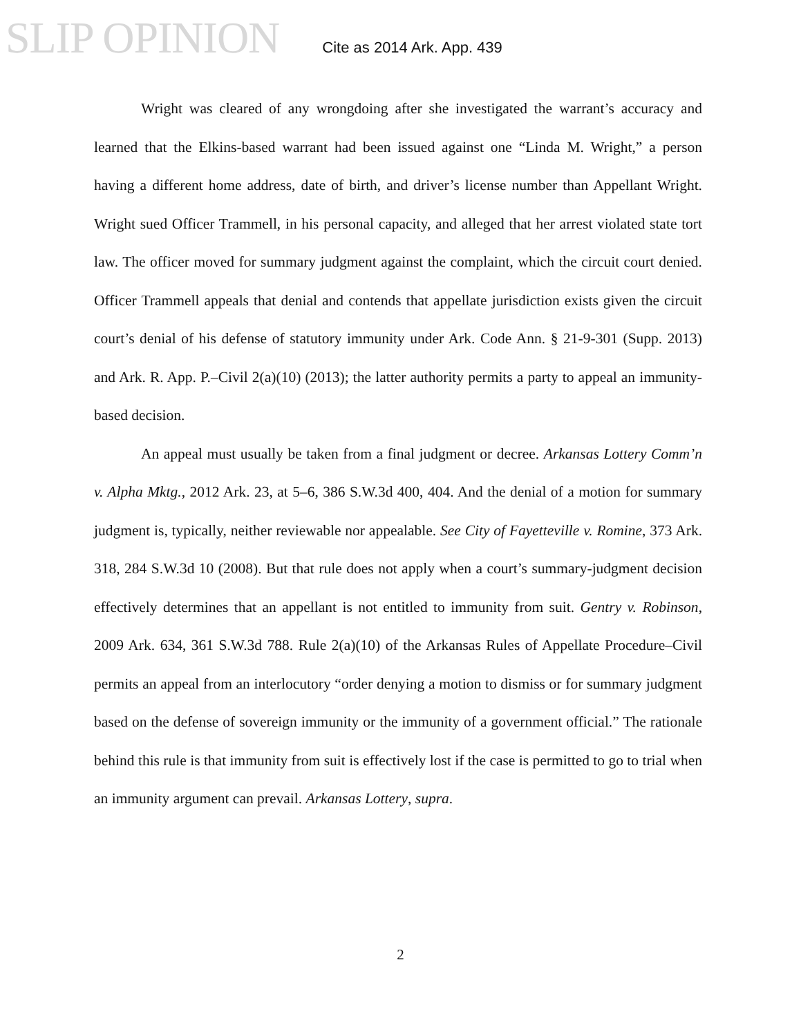SLIP OPINION Cite as 2014 Ark. App. 439
Wright was cleared of any wrongdoing after she investigated the warrant’s accuracy and learned that the Elkins-based warrant had been issued against one “Linda M. Wright,” a person having a different home address, date of birth, and driver’s license number than Appellant Wright. Wright sued Officer Trammell, in his personal capacity, and alleged that her arrest violated state tort law. The officer moved for summary judgment against the complaint, which the circuit court denied. Officer Trammell appeals that denial and contends that appellate jurisdiction exists given the circuit court’s denial of his defense of statutory immunity under Ark. Code Ann. § 21-9-301 (Supp. 2013) and Ark. R. App. P.–Civil 2(a)(10) (2013); the latter authority permits a party to appeal an immunity-based decision.
An appeal must usually be taken from a final judgment or decree. Arkansas Lottery Comm’n v. Alpha Mktg., 2012 Ark. 23, at 5–6, 386 S.W.3d 400, 404. And the denial of a motion for summary judgment is, typically, neither reviewable nor appealable. See City of Fayetteville v. Romine, 373 Ark. 318, 284 S.W.3d 10 (2008). But that rule does not apply when a court’s summary-judgment decision effectively determines that an appellant is not entitled to immunity from suit. Gentry v. Robinson, 2009 Ark. 634, 361 S.W.3d 788. Rule 2(a)(10) of the Arkansas Rules of Appellate Procedure–Civil permits an appeal from an interlocutory “order denying a motion to dismiss or for summary judgment based on the defense of sovereign immunity or the immunity of a government official.” The rationale behind this rule is that immunity from suit is effectively lost if the case is permitted to go to trial when an immunity argument can prevail. Arkansas Lottery, supra.
2